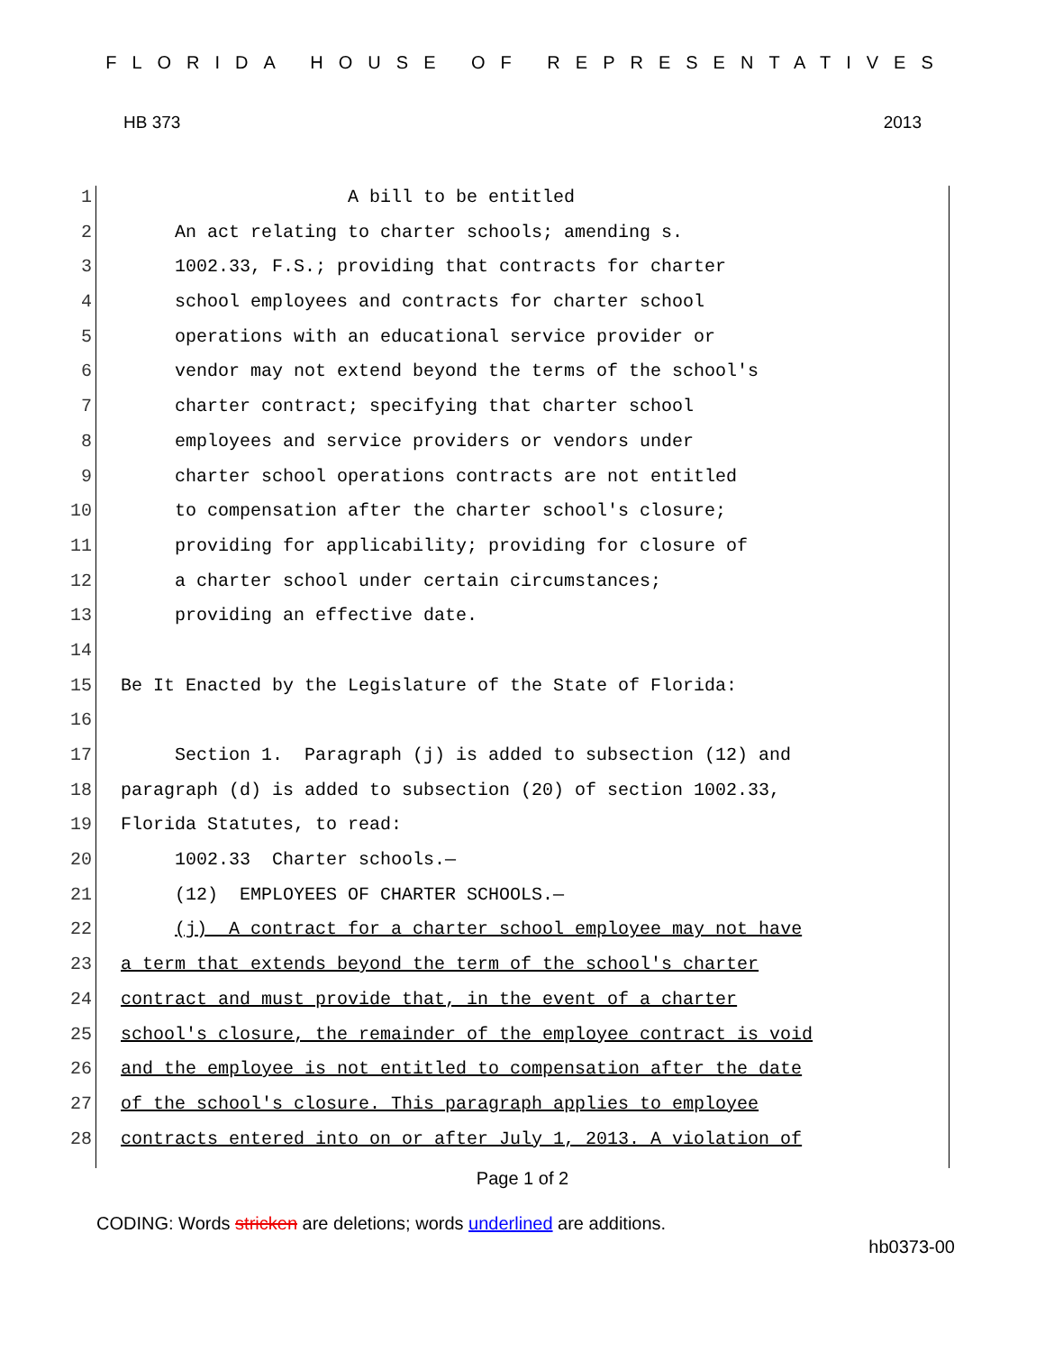FLORIDA HOUSE OF REPRESENTATIVES
HB 373 2013
1 A bill to be entitled
2 An act relating to charter schools; amending s.
3 1002.33, F.S.; providing that contracts for charter
4 school employees and contracts for charter school
5 operations with an educational service provider or
6 vendor may not extend beyond the terms of the school's
7 charter contract; specifying that charter school
8 employees and service providers or vendors under
9 charter school operations contracts are not entitled
10 to compensation after the charter school's closure;
11 providing for applicability; providing for closure of
12 a charter school under certain circumstances;
13 providing an effective date.
14
15 Be It Enacted by the Legislature of the State of Florida:
16
17 Section 1. Paragraph (j) is added to subsection (12) and
18 paragraph (d) is added to subsection (20) of section 1002.33,
19 Florida Statutes, to read:
20 1002.33 Charter schools.—
21 (12) EMPLOYEES OF CHARTER SCHOOLS.—
22 (j) A contract for a charter school employee may not have
23 a term that extends beyond the term of the school's charter
24 contract and must provide that, in the event of a charter
25 school's closure, the remainder of the employee contract is void
26 and the employee is not entitled to compensation after the date
27 of the school's closure. This paragraph applies to employee
28 contracts entered into on or after July 1, 2013. A violation of
Page 1 of 2
CODING: Words stricken are deletions; words underlined are additions.
hb0373-00